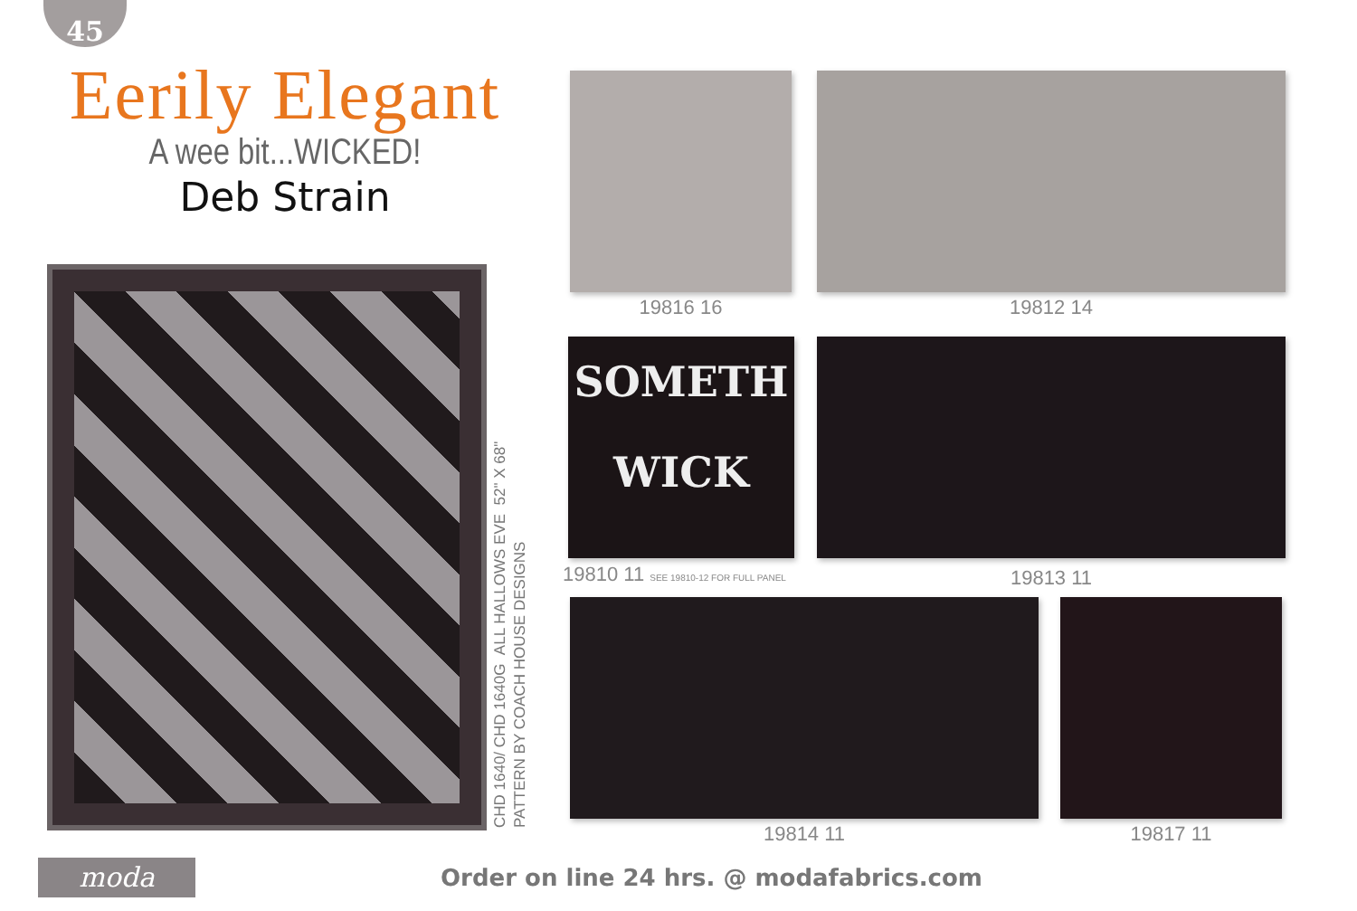45
Eerily Elegant
A wee bit...WICKED!
Deb Strain
CHD 1640/ CHD 1640G ALL HALLOWS EVE 52" X 68"
PATTERN BY COACH HOUSE DESIGNS
19816 16 19812 14
SOMETH
WICK
19810 11 SEE 19810-12 FOR FULL PANEL
19813 11
19814 11 19817 11
moda
Order on line 24 hrs. @ modafabrics.com